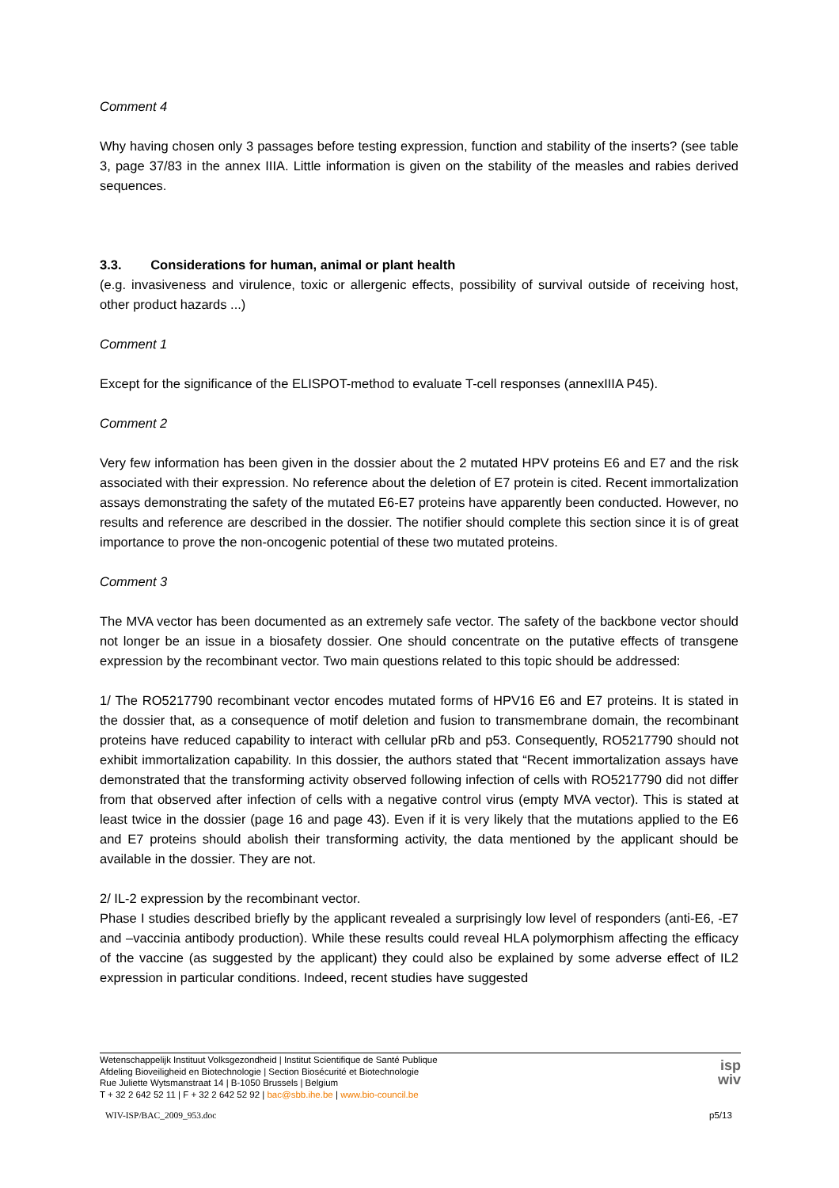Comment 4
Why having chosen only 3 passages before testing expression, function and stability of the inserts? (see table 3, page 37/83 in the annex IIIA. Little information is given on the stability of the measles and rabies derived sequences.
3.3. Considerations for human, animal or plant health
(e.g. invasiveness and virulence, toxic or allergenic effects, possibility of survival outside of receiving host, other product hazards ...)
Comment 1
Except for the significance of the ELISPOT-method to evaluate T-cell responses (annexIIIA P45).
Comment 2
Very few information has been given in the dossier about the 2 mutated HPV proteins E6 and E7 and the risk associated with their expression. No reference about the deletion of E7 protein is cited. Recent immortalization assays demonstrating the safety of the mutated E6-E7 proteins have apparently been conducted. However, no results and reference are described in the dossier. The notifier should complete this section since it is of great importance to prove the non-oncogenic potential of these two mutated proteins.
Comment 3
The MVA vector has been documented as an extremely safe vector. The safety of the backbone vector should not longer be an issue in a biosafety dossier. One should concentrate on the putative effects of transgene expression by the recombinant vector. Two main questions related to this topic should be addressed:
1/ The RO5217790 recombinant vector encodes mutated forms of HPV16 E6 and E7 proteins. It is stated in the dossier that, as a consequence of motif deletion and fusion to transmembrane domain, the recombinant proteins have reduced capability to interact with cellular pRb and p53. Consequently, RO5217790 should not exhibit immortalization capability. In this dossier, the authors stated that “Recent immortalization assays have demonstrated that the transforming activity observed following infection of cells with RO5217790 did not differ from that observed after infection of cells with a negative control virus (empty MVA vector). This is stated at least twice in the dossier (page 16 and page 43). Even if it is very likely that the mutations applied to the E6 and E7 proteins should abolish their transforming activity, the data mentioned by the applicant should be available in the dossier. They are not.
2/ IL-2 expression by the recombinant vector.
Phase I studies described briefly by the applicant revealed a surprisingly low level of responders (anti-E6, -E7 and –vaccinia antibody production). While these results could reveal HLA polymorphism affecting the efficacy of the vaccine (as suggested by the applicant) they could also be explained by some adverse effect of IL2 expression in particular conditions. Indeed, recent studies have suggested
Wetenschappelijk Instituut Volksgezondheid | Institut Scientifique de Santé Publique
Afdeling Bioveiligheid en Biotechnologie | Section Biosécurité et Biotechnologie
Rue Juliette Wytsmanstraat 14 | B-1050 Brussels | Belgium
T + 32 2 642 52 11 | F + 32 2 642 52 92 | bac@sbb.ihe.be | www.bio-council.be
isp
wiv
WIV-ISP/BAC_2009_953.doc p5/13